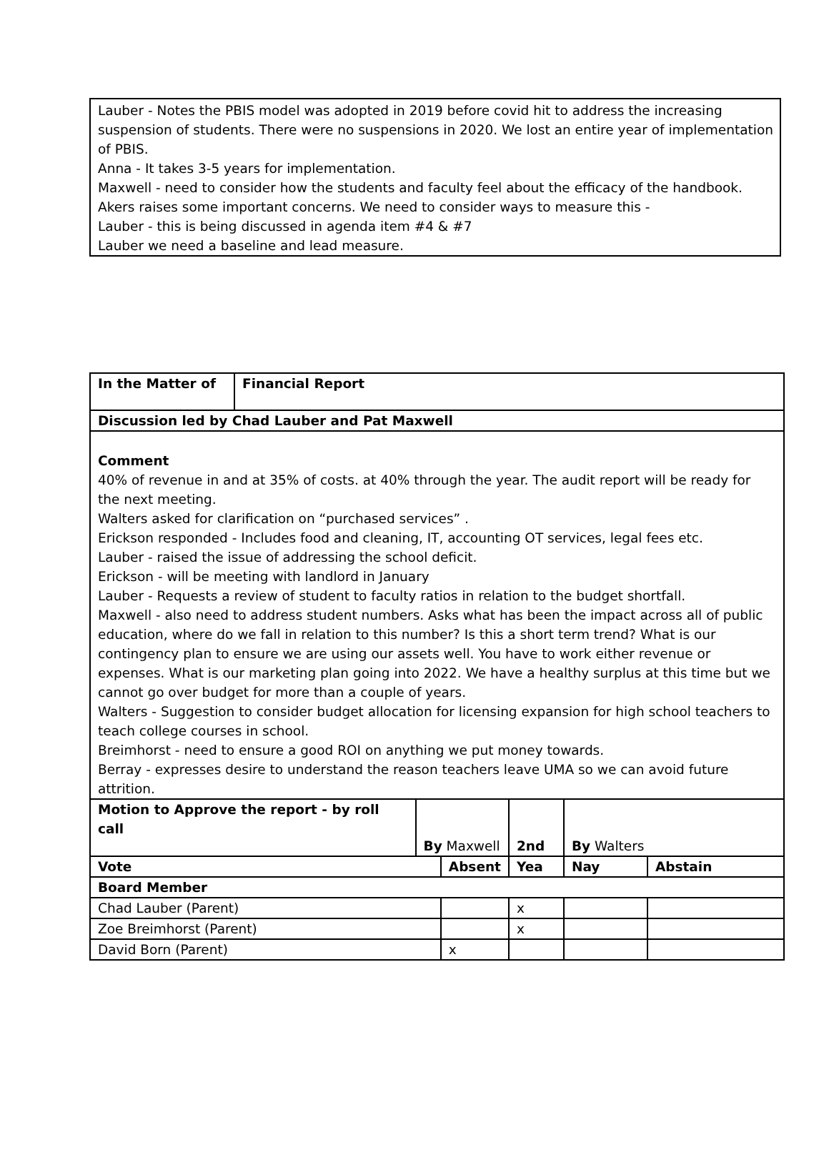Lauber - Notes the PBIS model was adopted in 2019 before covid hit to address the increasing suspension of students. There were no suspensions in 2020. We lost an entire year of implementation of PBIS.
Anna - It takes 3-5 years for implementation.
Maxwell - need to consider how the students and faculty feel about the efficacy of the handbook. Akers raises some important concerns. We need to consider ways to measure this -
Lauber - this is being discussed in agenda item #4 & #7
Lauber we need a baseline and lead measure.
| In the Matter of | Financial Report | | | | | |
| Discussion led by Chad Lauber and Pat Maxwell | | | | | | |
| Comment 40% of revenue in and at 35% of costs. at 40% through the year. The audit report will be ready for the next meeting. Walters asked for clarification on “purchased services” . Erickson responded - Includes food and cleaning, IT, accounting OT services, legal fees etc. Lauber - raised the issue of addressing the school deficit. Erickson - will be meeting with landlord in January Lauber - Requests a review of student to faculty ratios in relation to the budget shortfall. Maxwell - also need to address student numbers. Asks what has been the impact across all of public education, where do we fall in relation to this number? Is this a short term trend? What is our contingency plan to ensure we are using our assets well. You have to work either revenue or expenses. What is our marketing plan going into 2022. We have a healthy surplus at this time but we cannot go over budget for more than a couple of years. Walters - Suggestion to consider budget allocation for licensing expansion for high school teachers to teach college courses in school. Breimhorst - need to ensure a good ROI on anything we put money towards. Berray - expresses desire to understand the reason teachers leave UMA so we can avoid future attrition. | | | | | | |
| Motion to Approve the report - by roll call | | By Maxwell | | 2nd | By Walters | |
| Vote | | | Absent | Yea | Nay | Abstain |
| Board Member | | | | | | |
| Chad Lauber (Parent) | | | | x | | |
| Zoe Breimhorst (Parent) | | | | x | | |
| David Born (Parent) | | | x | | | |